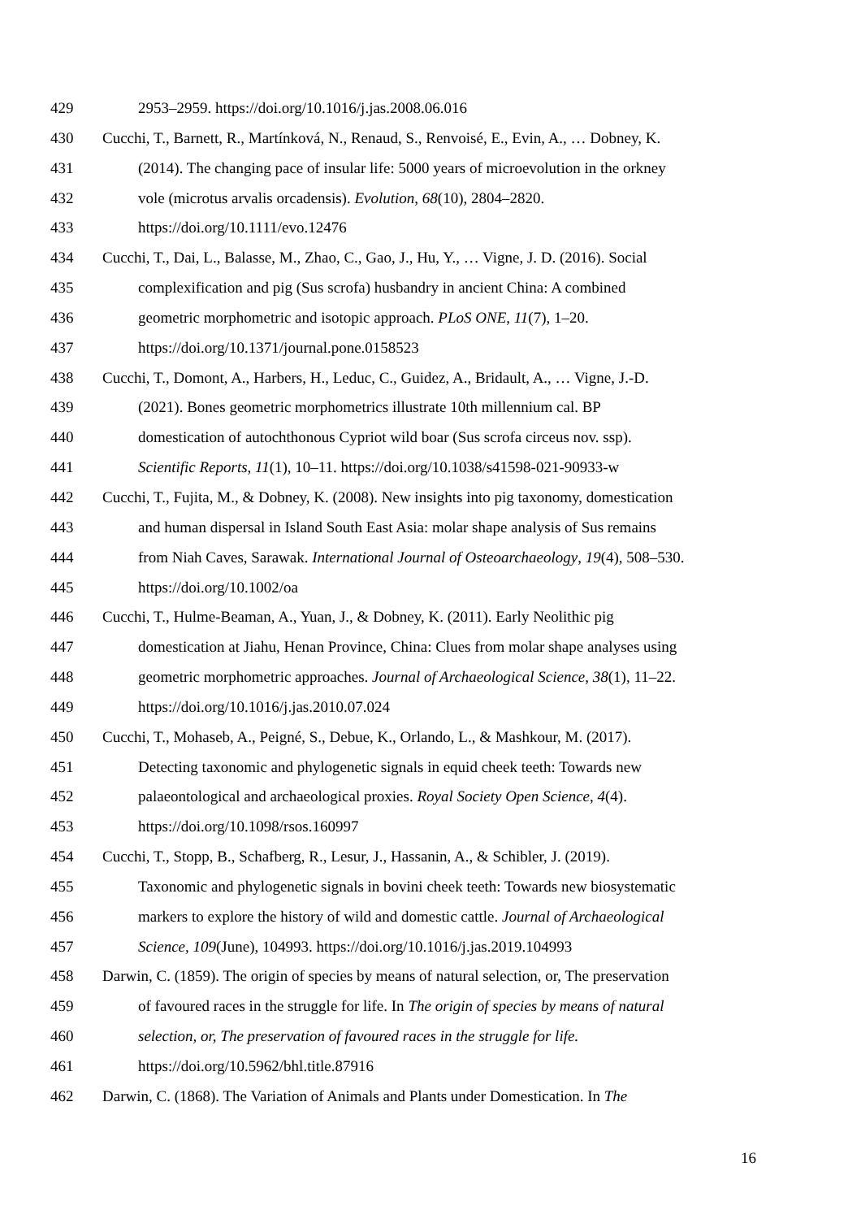429 2953–2959. https://doi.org/10.1016/j.jas.2008.06.016
430 Cucchi, T., Barnett, R., Martínková, N., Renaud, S., Renvoisé, E., Evin, A., … Dobney, K.
431 (2014). The changing pace of insular life: 5000 years of microevolution in the orkney
432 vole (microtus arvalis orcadensis). Evolution, 68(10), 2804–2820.
433 https://doi.org/10.1111/evo.12476
434 Cucchi, T., Dai, L., Balasse, M., Zhao, C., Gao, J., Hu, Y., … Vigne, J. D. (2016). Social
435 complexification and pig (Sus scrofa) husbandry in ancient China: A combined
436 geometric morphometric and isotopic approach. PLoS ONE, 11(7), 1–20.
437 https://doi.org/10.1371/journal.pone.0158523
438 Cucchi, T., Domont, A., Harbers, H., Leduc, C., Guidez, A., Bridault, A., … Vigne, J.-D.
439 (2021). Bones geometric morphometrics illustrate 10th millennium cal. BP
440 domestication of autochthonous Cypriot wild boar (Sus scrofa circeus nov. ssp).
441 Scientific Reports, 11(1), 10–11. https://doi.org/10.1038/s41598-021-90933-w
442 Cucchi, T., Fujita, M., & Dobney, K. (2008). New insights into pig taxonomy, domestication
443 and human dispersal in Island South East Asia: molar shape analysis of Sus remains
444 from Niah Caves, Sarawak. International Journal of Osteoarchaeology, 19(4), 508–530.
445 https://doi.org/10.1002/oa
446 Cucchi, T., Hulme-Beaman, A., Yuan, J., & Dobney, K. (2011). Early Neolithic pig
447 domestication at Jiahu, Henan Province, China: Clues from molar shape analyses using
448 geometric morphometric approaches. Journal of Archaeological Science, 38(1), 11–22.
449 https://doi.org/10.1016/j.jas.2010.07.024
450 Cucchi, T., Mohaseb, A., Peigné, S., Debue, K., Orlando, L., & Mashkour, M. (2017).
451 Detecting taxonomic and phylogenetic signals in equid cheek teeth: Towards new
452 palaeontological and archaeological proxies. Royal Society Open Science, 4(4).
453 https://doi.org/10.1098/rsos.160997
454 Cucchi, T., Stopp, B., Schafberg, R., Lesur, J., Hassanin, A., & Schibler, J. (2019).
455 Taxonomic and phylogenetic signals in bovini cheek teeth: Towards new biosystematic
456 markers to explore the history of wild and domestic cattle. Journal of Archaeological
457 Science, 109(June), 104993. https://doi.org/10.1016/j.jas.2019.104993
458 Darwin, C. (1859). The origin of species by means of natural selection, or, The preservation
459 of favoured races in the struggle for life. In The origin of species by means of natural
460 selection, or, The preservation of favoured races in the struggle for life.
461 https://doi.org/10.5962/bhl.title.87916
462 Darwin, C. (1868). The Variation of Animals and Plants under Domestication. In The
16